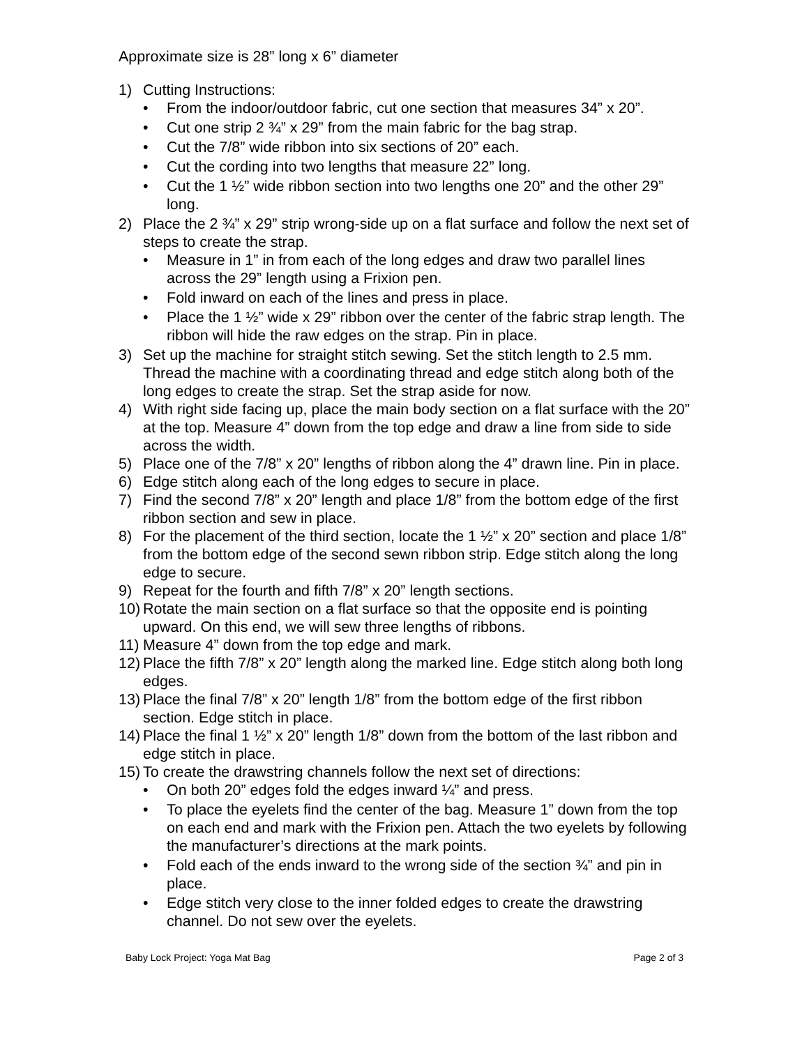Approximate size is 28” long x 6” diameter
1) Cutting Instructions:
• From the indoor/outdoor fabric, cut one section that measures 34” x 20”.
• Cut one strip 2 ¾” x 29” from the main fabric for the bag strap.
• Cut the 7/8” wide ribbon into six sections of 20” each.
• Cut the cording into two lengths that measure 22” long.
• Cut the 1 ½” wide ribbon section into two lengths one 20” and the other 29” long.
2) Place the 2 ¾” x 29” strip wrong-side up on a flat surface and follow the next set of steps to create the strap.
• Measure in 1” in from each of the long edges and draw two parallel lines across the 29” length using a Frixion pen.
• Fold inward on each of the lines and press in place.
• Place the 1 ½” wide x 29” ribbon over the center of the fabric strap length. The ribbon will hide the raw edges on the strap. Pin in place.
3) Set up the machine for straight stitch sewing. Set the stitch length to 2.5 mm. Thread the machine with a coordinating thread and edge stitch along both of the long edges to create the strap. Set the strap aside for now.
4) With right side facing up, place the main body section on a flat surface with the 20” at the top. Measure 4” down from the top edge and draw a line from side to side across the width.
5) Place one of the 7/8” x 20” lengths of ribbon along the 4” drawn line. Pin in place.
6) Edge stitch along each of the long edges to secure in place.
7) Find the second 7/8” x 20” length and place 1/8” from the bottom edge of the first ribbon section and sew in place.
8) For the placement of the third section, locate the 1 ½” x 20” section and place 1/8” from the bottom edge of the second sewn ribbon strip. Edge stitch along the long edge to secure.
9) Repeat for the fourth and fifth 7/8” x 20” length sections.
10) Rotate the main section on a flat surface so that the opposite end is pointing upward. On this end, we will sew three lengths of ribbons.
11) Measure 4” down from the top edge and mark.
12) Place the fifth 7/8” x 20” length along the marked line. Edge stitch along both long edges.
13) Place the final 7/8” x 20” length 1/8” from the bottom edge of the first ribbon section. Edge stitch in place.
14) Place the final 1 ½” x 20” length 1/8” down from the bottom of the last ribbon and edge stitch in place.
15) To create the drawstring channels follow the next set of directions:
• On both 20” edges fold the edges inward ¼” and press.
• To place the eyelets find the center of the bag. Measure 1” down from the top on each end and mark with the Frixion pen. Attach the two eyelets by following the manufacturer’s directions at the mark points.
• Fold each of the ends inward to the wrong side of the section ¾” and pin in place.
• Edge stitch very close to the inner folded edges to create the drawstring channel. Do not sew over the eyelets.
Baby Lock Project: Yoga Mat Bag Page 2 of 3